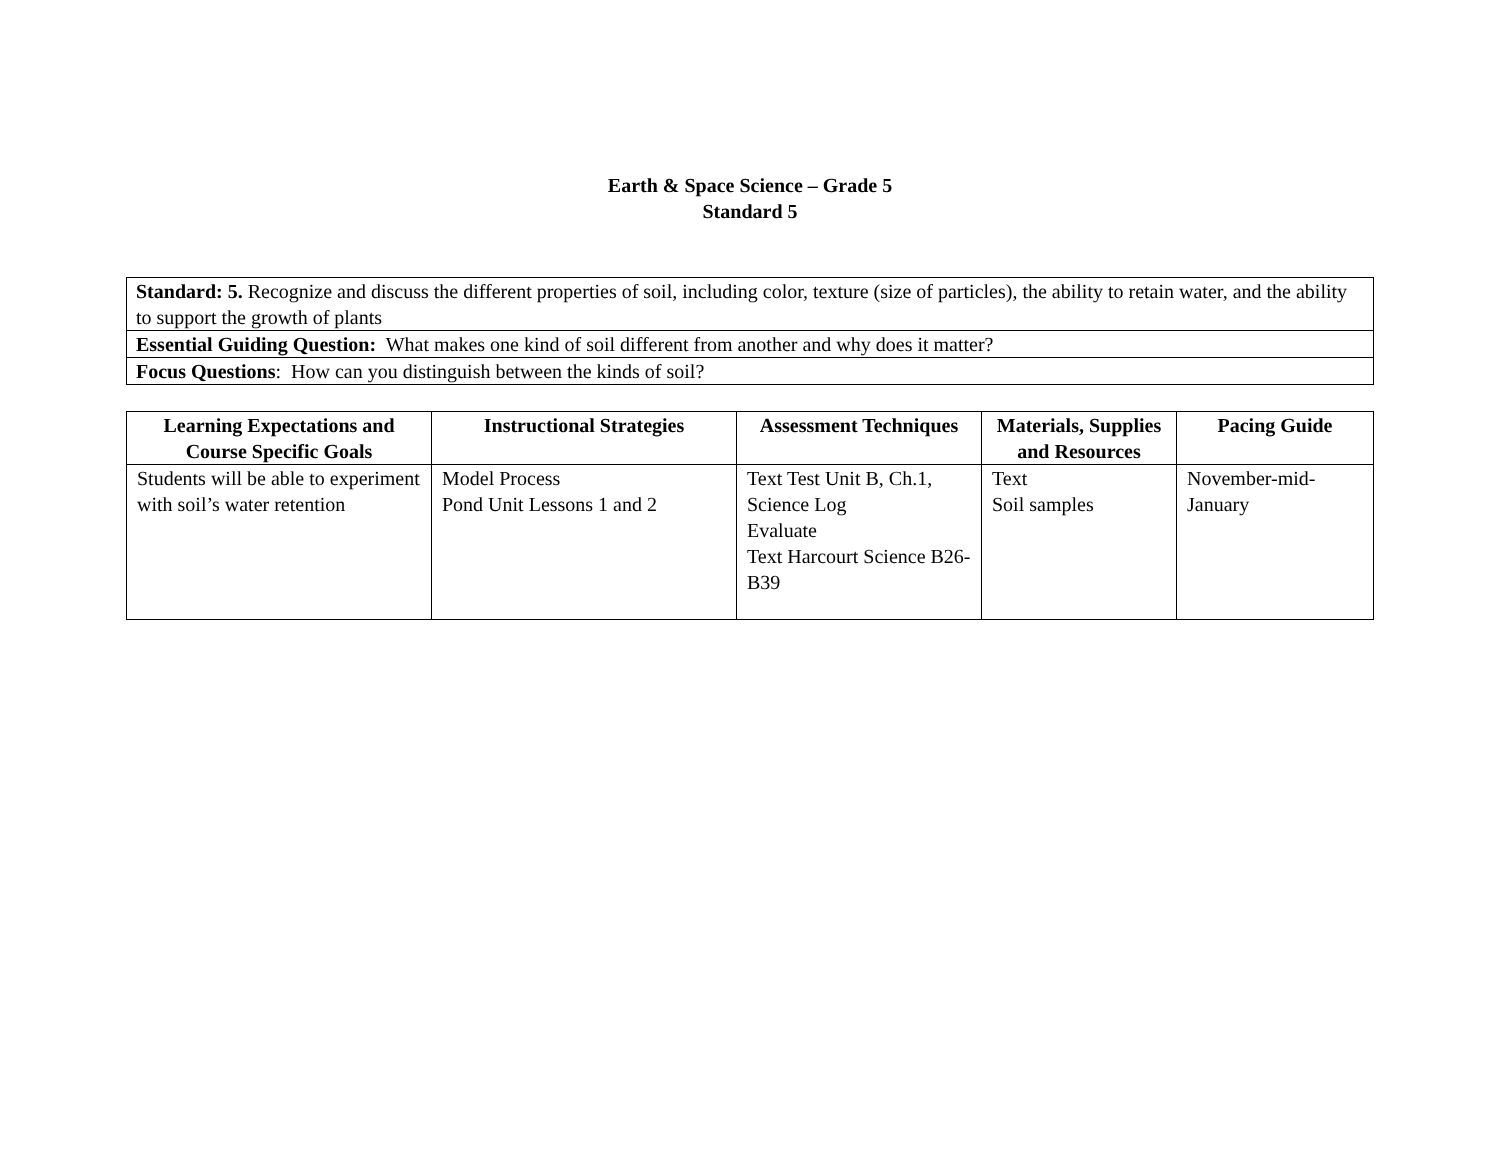Earth & Space Science – Grade 5
Standard 5
| Standard: 5. Recognize and discuss the different properties of soil, including color, texture (size of particles), the ability to retain water, and the ability to support the growth of plants |
| Essential Guiding Question: What makes one kind of soil different from another and why does it matter? |
| Focus Questions : How can you distinguish between the kinds of soil? |
| Learning Expectations and Course Specific Goals | Instructional Strategies | Assessment Techniques | Materials, Supplies and Resources | Pacing Guide |
| --- | --- | --- | --- | --- |
| Students will be able to experiment with soil’s water retention | Model Process Pond Unit Lessons 1 and 2 | Text Test Unit B, Ch.1, Science Log Evaluate Text Harcourt Science B26-B39 | Text Soil samples | November-mid-January |